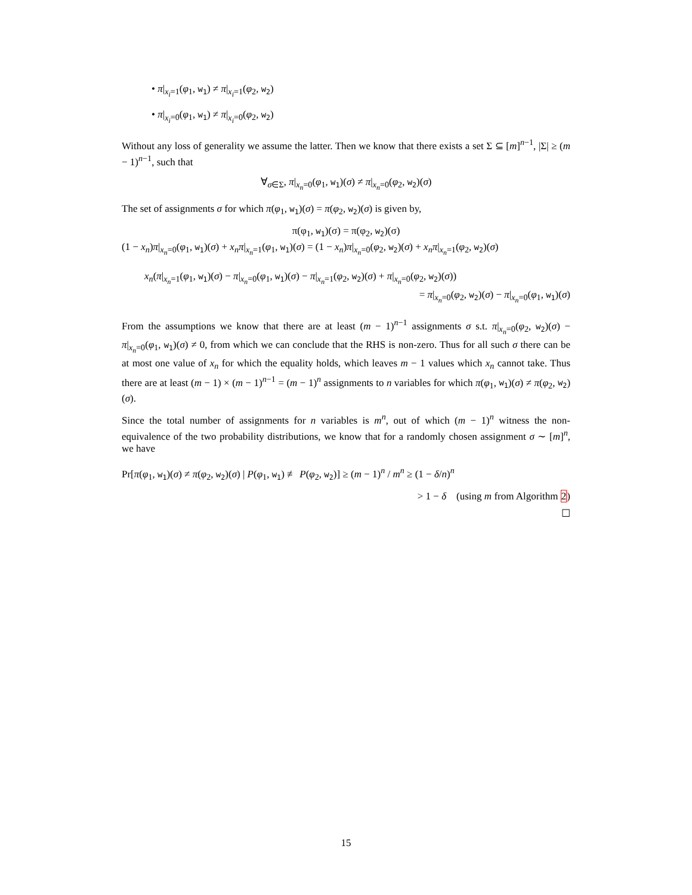• π|<sub>x<sub>i</sub>=1</sub>(φ<sub>1</sub>, w<sub>1</sub>) ≠ π|<sub>x<sub>i</sub>=1</sub>(φ<sub>2</sub>, w<sub>2</sub>)
• π|<sub>x<sub>i</sub>=0</sub>(φ<sub>1</sub>, w<sub>1</sub>) ≠ π|<sub>x<sub>i</sub>=0</sub>(φ<sub>2</sub>, w<sub>2</sub>)
Without any loss of generality we assume the latter. Then we know that there exists a set Σ ⊆ [m]<sup>n−1</sup>, |Σ| ≥ (m − 1)<sup>n−1</sup>, such that
∀<sub>σ∈Σ</sub>, π|<sub>x<sub>n</sub>=0</sub>(φ<sub>1</sub>, w<sub>1</sub>)(σ) ≠ π|<sub>x<sub>n</sub>=0</sub>(φ<sub>2</sub>, w<sub>2</sub>)(σ)
The set of assignments σ for which π(φ<sub>1</sub>, w<sub>1</sub>)(σ) = π(φ<sub>2</sub>, w<sub>2</sub>)(σ) is given by,
π(φ<sub>1</sub>, w<sub>1</sub>)(σ) = π(φ<sub>2</sub>, w<sub>2</sub>)(σ)
(1 − x<sub>n</sub>)π|<sub>x<sub>n</sub>=0</sub>(φ<sub>1</sub>, w<sub>1</sub>)(σ) + x<sub>n</sub>π|<sub>x<sub>n</sub>=1</sub>(φ<sub>1</sub>, w<sub>1</sub>)(σ) = (1 − x<sub>n</sub>)π|<sub>x<sub>n</sub>=0</sub>(φ<sub>2</sub>, w<sub>2</sub>)(σ) + x<sub>n</sub>π|<sub>x<sub>n</sub>=1</sub>(φ<sub>2</sub>, w<sub>2</sub>)(σ)
x<sub>n</sub>(π|<sub>x<sub>n</sub>=1</sub>(φ<sub>1</sub>, w<sub>1</sub>)(σ) − π|<sub>x<sub>n</sub>=0</sub>(φ<sub>1</sub>, w<sub>1</sub>)(σ) − π|<sub>x<sub>n</sub>=1</sub>(φ<sub>2</sub>, w<sub>2</sub>)(σ) + π|<sub>x<sub>n</sub>=0</sub>(φ<sub>2</sub>, w<sub>2</sub>)(σ))
= π|<sub>x<sub>n</sub>=0</sub>(φ<sub>2</sub>, w<sub>2</sub>)(σ) − π|<sub>x<sub>n</sub>=0</sub>(φ<sub>1</sub>, w<sub>1</sub>)(σ)
From the assumptions we know that there are at least (m − 1)<sup>n−1</sup> assignments σ s.t. π|<sub>x<sub>n</sub>=0</sub>(φ<sub>2</sub>, w<sub>2</sub>)(σ) − π|<sub>x<sub>n</sub>=0</sub>(φ<sub>1</sub>, w<sub>1</sub>)(σ) ≠ 0, from which we can conclude that the RHS is non-zero. Thus for all such σ there can be at most one value of x<sub>n</sub> for which the equality holds, which leaves m − 1 values which x<sub>n</sub> cannot take. Thus there are at least (m − 1) × (m − 1)<sup>n−1</sup> = (m − 1)<sup>n</sup> assignments to n variables for which π(φ<sub>1</sub>, w<sub>1</sub>)(σ) ≠ π(φ<sub>2</sub>, w<sub>2</sub>)(σ).
Since the total number of assignments for n variables is m<sup>n</sup>, out of which (m − 1)<sup>n</sup> witness the non-equivalence of the two probability distributions, we know that for a randomly chosen assignment σ ∼ [m]<sup>n</sup>, we have
Pr[π(φ<sub>1</sub>, w<sub>1</sub>)(σ) ≠ π(φ<sub>2</sub>, w<sub>2</sub>)(σ) | P(φ<sub>1</sub>, w<sub>1</sub>) ≢ P(φ<sub>2</sub>, w<sub>2</sub>)] ≥ (m − 1)<sup>n</sup> / m<sup>n</sup> ≥ (1 − δ/n)<sup>n</sup>
> 1 − δ (using m from Algorithm 2)
☐
15